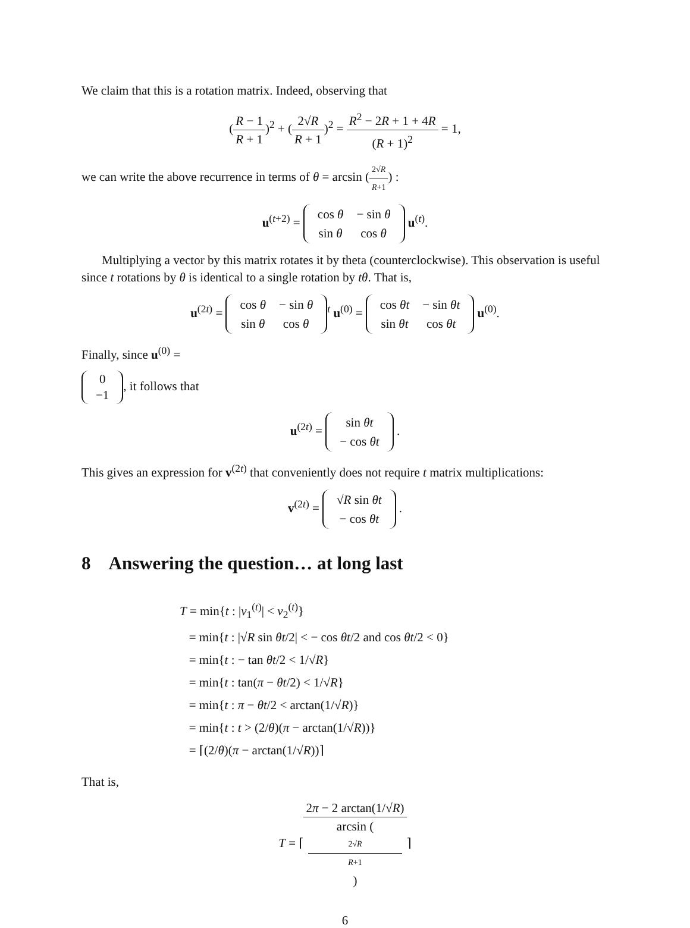We claim that this is a rotation matrix. Indeed, observing that
(R − 1 R + 1)<sup>2</sup> + (2√R R + 1)<sup>2</sup> = R<sup>2</sup> − 2R + 1 + 4R (R + 1)<sup>2</sup> = 1,
we can write the above recurrence in terms of θ = arcsin (2√R R+1) :
u<sup>(t+2)</sup> =
| cos θ | − sin θ |
| sin θ | cos θ |
u<sup>(t)</sup>.
Multiplying a vector by this matrix rotates it by theta (counterclockwise). This observation is useful since t rotations by θ is identical to a single rotation by tθ. That is,
u<sup>(2t)</sup> =
| cos θ | − sin θ |
| sin θ | cos θ |
<sup>t</sup> u<sup>(0)</sup> =
| cos θt | − sin θt |
| sin θt | cos θt |
u<sup>(0)</sup>.
Finally, since u<sup>(0)</sup> =
| 0 |
| −1 |
, it follows that
u<sup>(2t)</sup> =
| sin θt |
| − cos θt |
.
This gives an expression for v<sup>(2t)</sup> that conveniently does not require t matrix multiplications:
v<sup>(2t)</sup> =
| √ R sin θt |
| − cos θt |
.
8 Answering the question… at long last
T = min{t : |v<sub>1</sub><sup>(t)</sup>| < v<sub>2</sub><sup>(t)</sup>}
= min{t : |√R sin θt/2| < − cos θt/2 and cos θt/2 < 0}
= min{t : − tan θt/2 < 1/√R}
= min{t : tan(π − θt/2) < 1/√R}
= min{t : π − θt/2 < arctan(1/√R)}
= min{t : t > (2/θ)(π − arctan(1/√R))}
= ⌈(2/θ)(π − arctan(1/√R))⌉
That is,
T = ⌈2π − 2 arctan(1/√R) arcsin (2√R
R+1)⌉
6